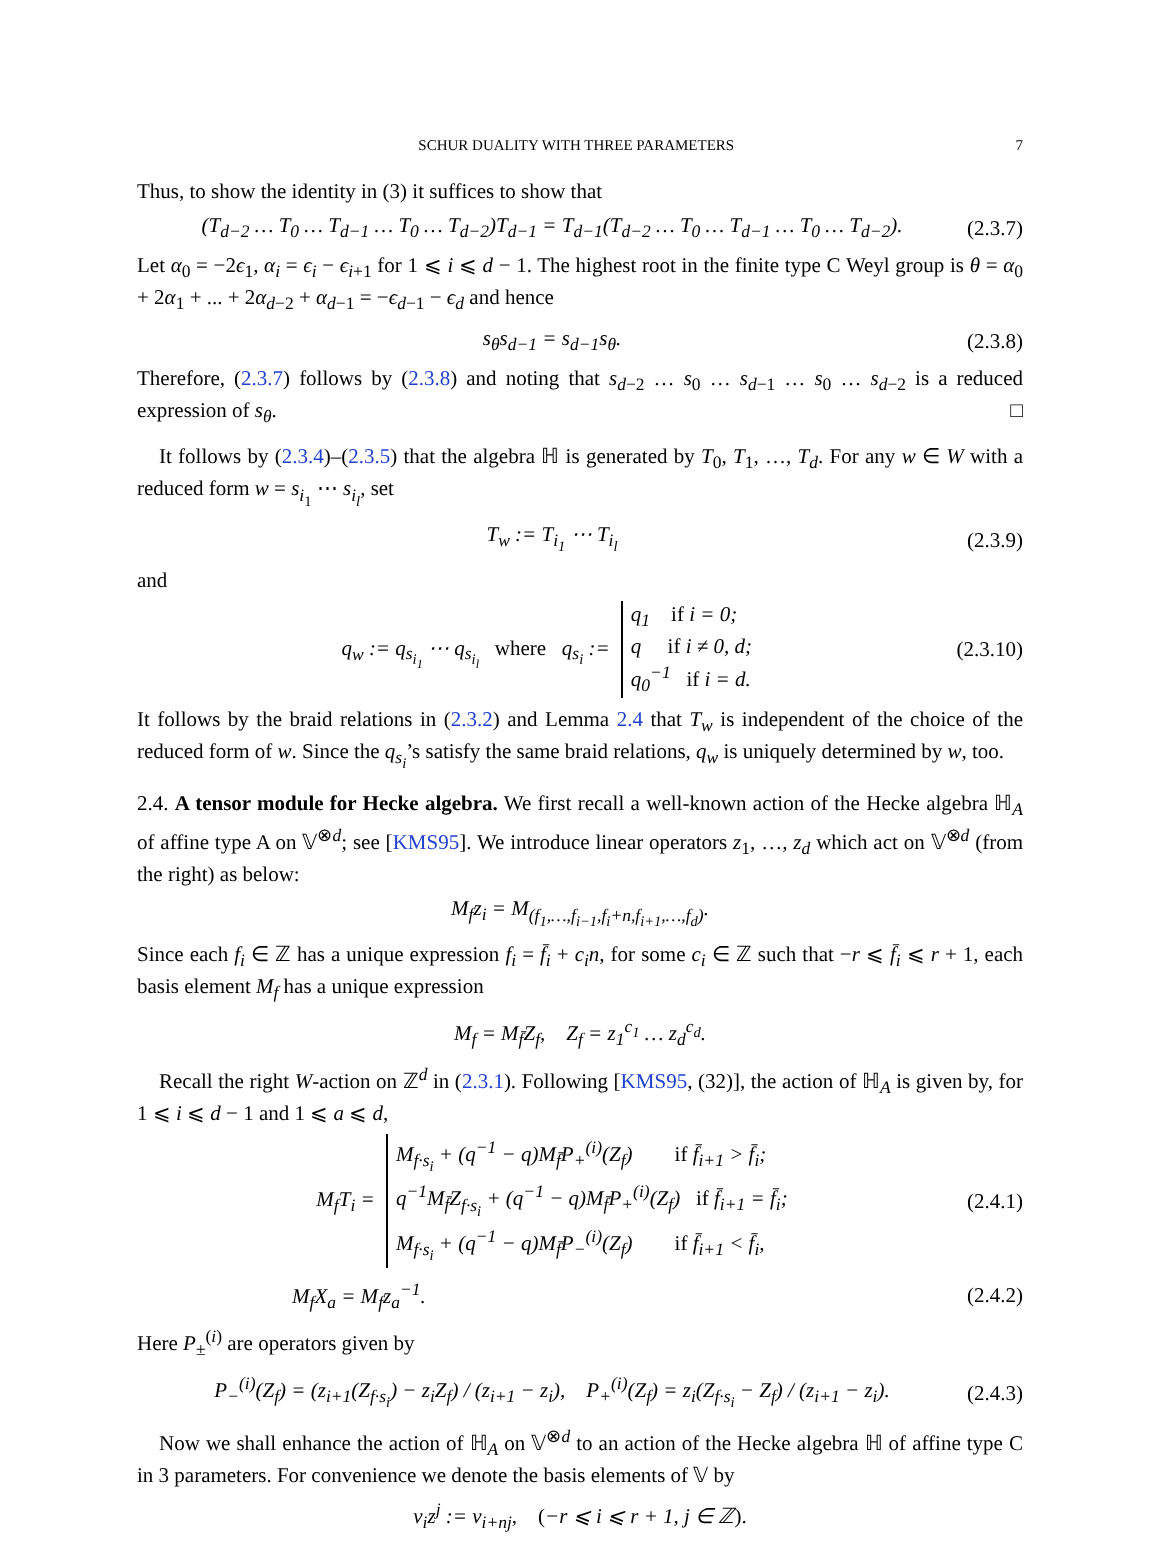SCHUR DUALITY WITH THREE PARAMETERS 7
Thus, to show the identity in (3) it suffices to show that
(T<sub>d−2</sub> … T<sub>0</sub> … T<sub>d−1</sub> … T<sub>0</sub> … T<sub>d−2</sub>)T<sub>d−1</sub> = T<sub>d−1</sub>(T<sub>d−2</sub> … T<sub>0</sub> … T<sub>d−1</sub> … T<sub>0</sub> … T<sub>d−2</sub>). (2.3.7)
Let α<sub>0</sub> = −2ϵ<sub>1</sub>, α<sub>i</sub> = ϵ<sub>i</sub> − ϵ<sub>i+1</sub> for 1 ⩽ i ⩽ d − 1. The highest root in the finite type C Weyl group is θ = α<sub>0</sub> + 2α<sub>1</sub> + ... + 2α<sub>d−2</sub> + α<sub>d−1</sub> = −ϵ<sub>d−1</sub> − ϵ<sub>d</sub> and hence
s<sub>θ</sub>s<sub>d−1</sub> = s<sub>d−1</sub>s<sub>θ</sub>. (2.3.8)
Therefore, (2.3.7) follows by (2.3.8) and noting that s<sub>d−2</sub> … s<sub>0</sub> … s<sub>d−1</sub> … s<sub>0</sub> … s<sub>d−2</sub> is a reduced expression of s<sub>θ</sub>. □
It follows by (2.3.4)–(2.3.5) that the algebra ℍ is generated by T<sub>0</sub>, T<sub>1</sub>, …, T<sub>d</sub>. For any w ∈ W with a reduced form w = s<sub>i<sub>1</sub></sub> ⋯ s<sub>i<sub>l</sub></sub>, set
T<sub>w</sub> := T<sub>i<sub>1</sub></sub> ⋯ T<sub>i<sub>l</sub></sub> (2.3.9)
and
q<sub>w</sub> := q<sub>s<sub>i<sub>1</sub></sub></sub> ⋯ q<sub>s<sub>i<sub>l</sub></sub></sub> where q<sub>s<sub>i</sub></sub> := q<sub>1</sub> if i = 0;
q if i ≠ 0, d;
q<sub>0</sub><sup>−1</sup> if i = d. (2.3.10)
It follows by the braid relations in (2.3.2) and Lemma 2.4 that T<sub>w</sub> is independent of the choice of the reduced form of w. Since the q<sub>s<sub>i</sub></sub>’s satisfy the same braid relations, q<sub>w</sub> is uniquely determined by w, too.
2.4. A tensor module for Hecke algebra. We first recall a well-known action of the Hecke algebra ℍ<sub>A</sub> of affine type A on 𝕍<sup>⊗d</sup>; see [KMS95]. We introduce linear operators z<sub>1</sub>, …, z<sub>d</sub> which act on 𝕍<sup>⊗d</sup> (from the right) as below:
M<sub>f</sub>z<sub>i</sub> = M<sub>(f<sub>1</sub>,…,f<sub>i−1</sub>,f<sub>i</sub>+n,f<sub>i+1</sub>,…,f<sub>d</sub>)</sub>.
Since each f<sub>i</sub> ∈ ℤ has a unique expression f<sub>i</sub> = f̄<sub>i</sub> + c<sub>i</sub>n, for some c<sub>i</sub> ∈ ℤ such that −r ⩽ f̄<sub>i</sub> ⩽ r + 1, each basis element M<sub>f</sub> has a unique expression
M<sub>f</sub> = M<sub>f̄</sub>Z<sub>f</sub>, Z<sub>f</sub> = z<sub>1</sub><sup>c<sub>1</sub></sup> … z<sub>d</sub><sup>c<sub>d</sub></sup>.
Recall the right W-action on ℤ<sup>d</sup> in (2.3.1). Following [KMS95, (32)], the action of ℍ<sub>A</sub> is given by, for 1 ⩽ i ⩽ d − 1 and 1 ⩽ a ⩽ d,
M<sub>f</sub>T<sub>i</sub> = M<sub>f·s<sub>i</sub></sub> + (q<sup>−1</sup> − q)M<sub>f̄</sub>P<sub>+</sub><sup>(i)</sup>(Z<sub>f</sub>) if f̄<sub>i+1</sub> > f̄<sub>i</sub>;
q<sup>−1</sup>M<sub>f̄</sub>Z<sub>f·s<sub>i</sub></sub> + (q<sup>−1</sup> − q)M<sub>f̄</sub>P<sub>+</sub><sup>(i)</sup>(Z<sub>f</sub>) if f̄<sub>i+1</sub> = f̄<sub>i</sub>;
M<sub>f·s<sub>i</sub></sub> + (q<sup>−1</sup> − q)M<sub>f̄</sub>P<sub>−</sub><sup>(i)</sup>(Z<sub>f</sub>) if f̄<sub>i+1</sub> < f̄<sub>i</sub>, (2.4.1)
M<sub>f</sub>X<sub>a</sub> = M<sub>f</sub>z<sub>a</sub><sup>−1</sup>. (2.4.2)
Here P<sub>±</sub><sup>(i)</sup> are operators given by
P<sub>−</sub><sup>(i)</sup>(Z<sub>f</sub>) = (z<sub>i+1</sub>(Z<sub>f·s<sub>i</sub></sub>) − z<sub>i</sub>Z<sub>f</sub>) / (z<sub>i+1</sub> − z<sub>i</sub>), P<sub>+</sub><sup>(i)</sup>(Z<sub>f</sub>) = z<sub>i</sub>(Z<sub>f·s<sub>i</sub></sub> − Z<sub>f</sub>) / (z<sub>i+1</sub> − z<sub>i</sub>). (2.4.3)
Now we shall enhance the action of ℍ<sub>A</sub> on 𝕍<sup>⊗d</sup> to an action of the Hecke algebra ℍ of affine type C in 3 parameters. For convenience we denote the basis elements of 𝕍 by
v<sub>i</sub>z<sup>j</sup> := v<sub>i+nj</sub>, (−r ⩽ i ⩽ r + 1, j ∈ ℤ).